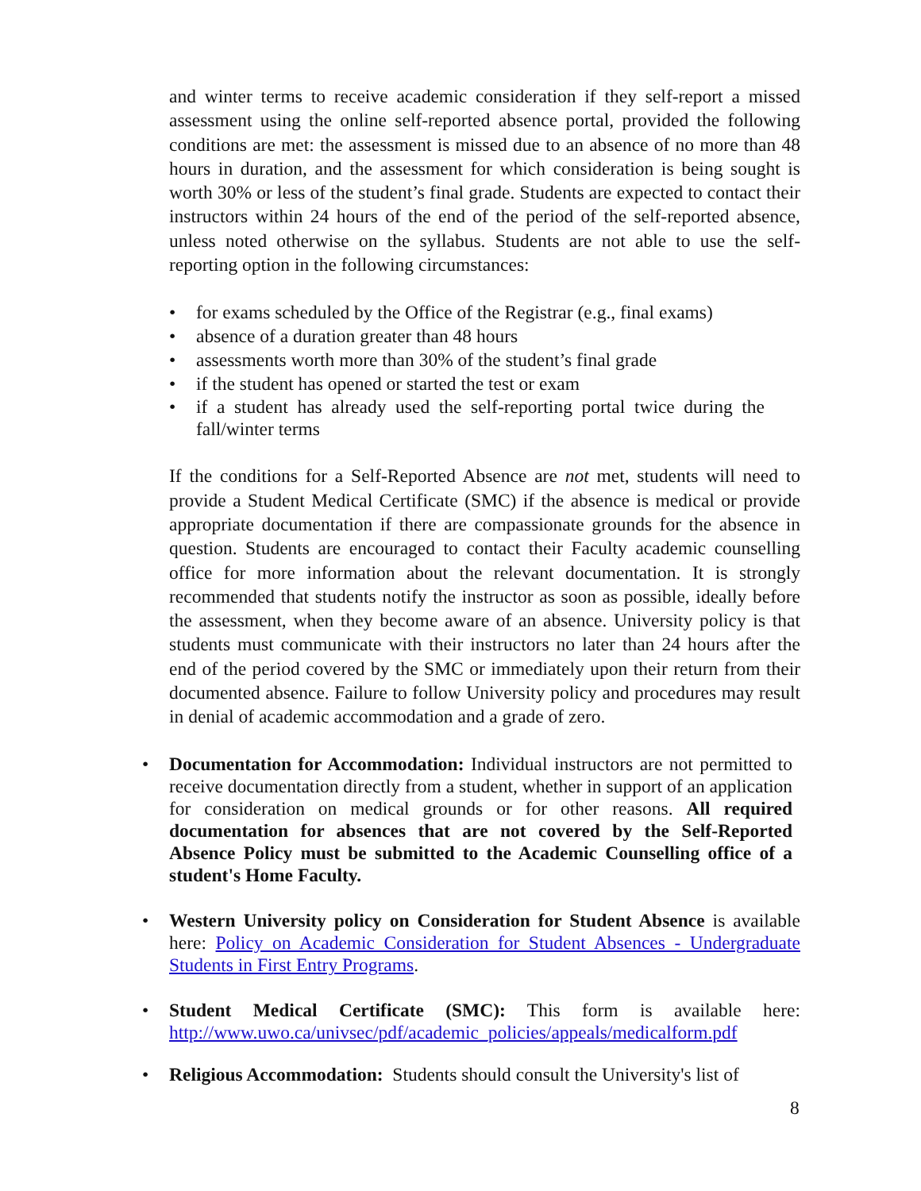and winter terms to receive academic consideration if they self-report a missed assessment using the online self-reported absence portal, provided the following conditions are met: the assessment is missed due to an absence of no more than 48 hours in duration, and the assessment for which consideration is being sought is worth 30% or less of the student’s final grade. Students are expected to contact their instructors within 24 hours of the end of the period of the self-reported absence, unless noted otherwise on the syllabus. Students are not able to use the self-reporting option in the following circumstances:
• for exams scheduled by the Office of the Registrar (e.g., final exams)
• absence of a duration greater than 48 hours
• assessments worth more than 30% of the student’s final grade
• if the student has opened or started the test or exam
• if a student has already used the self-reporting portal twice during the fall/winter terms
If the conditions for a Self-Reported Absence are not met, students will need to provide a Student Medical Certificate (SMC) if the absence is medical or provide appropriate documentation if there are compassionate grounds for the absence in question. Students are encouraged to contact their Faculty academic counselling office for more information about the relevant documentation. It is strongly recommended that students notify the instructor as soon as possible, ideally before the assessment, when they become aware of an absence. University policy is that students must communicate with their instructors no later than 24 hours after the end of the period covered by the SMC or immediately upon their return from their documented absence. Failure to follow University policy and procedures may result in denial of academic accommodation and a grade of zero.
• Documentation for Accommodation: Individual instructors are not permitted to receive documentation directly from a student, whether in support of an application for consideration on medical grounds or for other reasons. All required documentation for absences that are not covered by the Self-Reported Absence Policy must be submitted to the Academic Counselling office of a student's Home Faculty.
• Western University policy on Consideration for Student Absence is available here: Policy on Academic Consideration for Student Absences - Undergraduate Students in First Entry Programs.
• Student Medical Certificate (SMC): This form is available here: http://www.uwo.ca/univsec/pdf/academic_policies/appeals/medicalform.pdf
• Religious Accommodation: Students should consult the University's list of
8